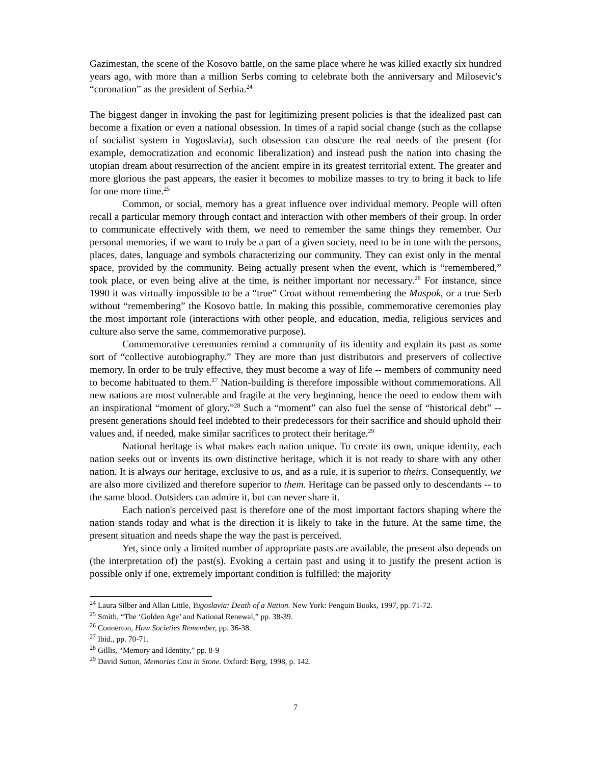Gazimestan, the scene of the Kosovo battle, on the same place where he was killed exactly six hundred years ago, with more than a million Serbs coming to celebrate both the anniversary and Milosevic's “coronation” as the president of Serbia.<sup>24</sup>
The biggest danger in invoking the past for legitimizing present policies is that the idealized past can become a fixation or even a national obsession. In times of a rapid social change (such as the collapse of socialist system in Yugoslavia), such obsession can obscure the real needs of the present (for example, democratization and economic liberalization) and instead push the nation into chasing the utopian dream about resurrection of the ancient empire in its greatest territorial extent. The greater and more glorious the past appears, the easier it becomes to mobilize masses to try to bring it back to life for one more time.<sup>25</sup>
Common, or social, memory has a great influence over individual memory. People will often recall a particular memory through contact and interaction with other members of their group. In order to communicate effectively with them, we need to remember the same things they remember. Our personal memories, if we want to truly be a part of a given society, need to be in tune with the persons, places, dates, language and symbols characterizing our community. They can exist only in the mental space, provided by the community. Being actually present when the event, which is “remembered,” took place, or even being alive at the time, is neither important nor necessary.<sup>26</sup> For instance, since 1990 it was virtually impossible to be a “true” Croat without remembering the Maspok, or a true Serb without “remembering” the Kosovo battle. In making this possible, commemorative ceremonies play the most important role (interactions with other people, and education, media, religious services and culture also serve the same, commemorative purpose).
Commemorative ceremonies remind a community of its identity and explain its past as some sort of “collective autobiography.” They are more than just distributors and preservers of collective memory. In order to be truly effective, they must become a way of life -- members of community need to become habituated to them.<sup>27</sup> Nation-building is therefore impossible without commemorations. All new nations are most vulnerable and fragile at the very beginning, hence the need to endow them with an inspirational “moment of glory.”<sup>28</sup> Such a “moment” can also fuel the sense of “historical debt” -- present generations should feel indebted to their predecessors for their sacrifice and should uphold their values and, if needed, make similar sacrifices to protect their heritage.<sup>29</sup>
National heritage is what makes each nation unique. To create its own, unique identity, each nation seeks out or invents its own distinctive heritage, which it is not ready to share with any other nation. It is always our heritage, exclusive to us, and as a rule, it is superior to theirs. Consequently, we are also more civilized and therefore superior to them. Heritage can be passed only to descendants -- to the same blood. Outsiders can admire it, but can never share it.
Each nation's perceived past is therefore one of the most important factors shaping where the nation stands today and what is the direction it is likely to take in the future. At the same time, the present situation and needs shape the way the past is perceived.
Yet, since only a limited number of appropriate pasts are available, the present also depends on (the interpretation of) the past(s). Evoking a certain past and using it to justify the present action is possible only if one, extremely important condition is fulfilled: the majority
<sup>24</sup> Laura Silber and Allan Little, Yugoslavia: Death of a Nation. New York: Penguin Books, 1997, pp. 71-72.
<sup>25</sup> Smith, “The ‘Golden Age’ and National Renewal,” pp. 38-39.
<sup>26</sup> Connerton, How Societies Remember, pp. 36-38.
<sup>27</sup> Ibid., pp. 70-71.
<sup>28</sup> Gillis, “Memory and Identity,” pp. 8-9
<sup>29</sup> David Sutton, Memories Cast in Stone. Oxford: Berg, 1998, p. 142.
7